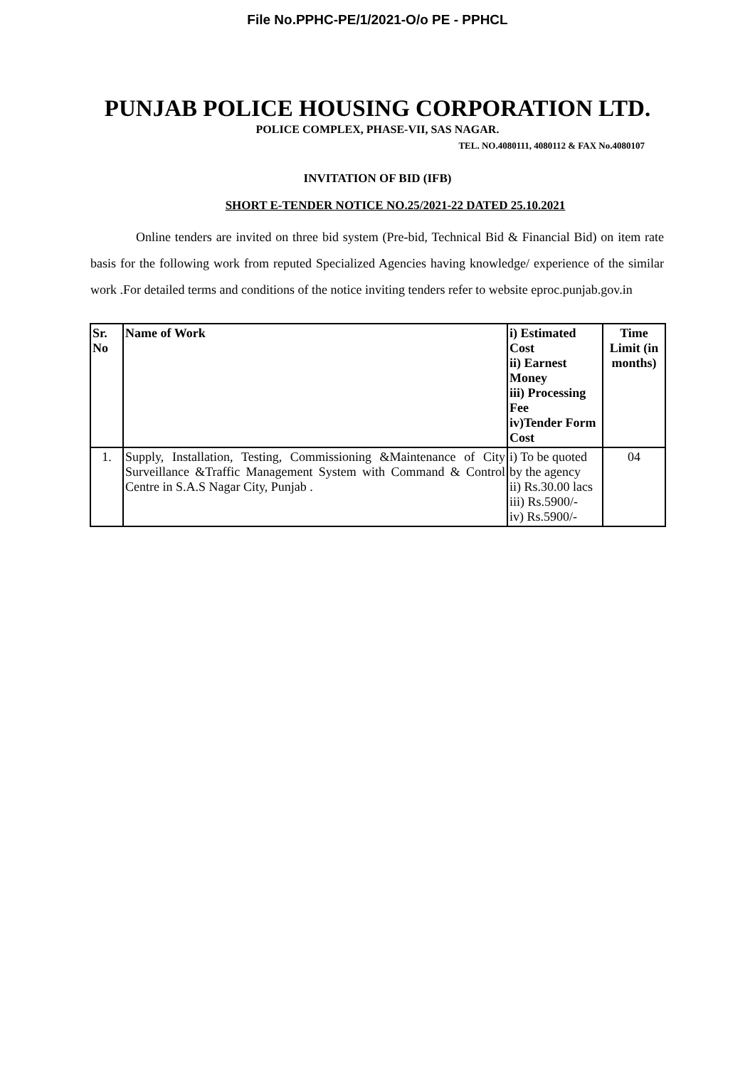File No.PPHC-PE/1/2021-O/o PE - PPHCL
PUNJAB POLICE HOUSING CORPORATION LTD.
POLICE COMPLEX, PHASE-VII, SAS NAGAR.
TEL. NO.4080111, 4080112 & FAX No.4080107
INVITATION OF BID (IFB)
SHORT E-TENDER NOTICE NO.25/2021-22 DATED 25.10.2021
Online tenders are invited on three bid system (Pre-bid, Technical Bid & Financial Bid) on item rate basis for the following work from reputed Specialized Agencies having knowledge/ experience of the similar work .For detailed terms and conditions of the notice inviting tenders refer to website eproc.punjab.gov.in
| Sr. No | Name of Work | i) Estimated Cost ii) Earnest Money iii) Processing Fee iv)Tender Form Cost | Time Limit (in months) |
| --- | --- | --- | --- |
| 1. | Supply, Installation, Testing, Commissioning &Maintenance of City Surveillance &Traffic Management System with Command & Control Centre in S.A.S Nagar City, Punjab . | i) To be quoted by the agency ii) Rs.30.00 lacs iii) Rs.5900/- iv) Rs.5900/- | 04 |